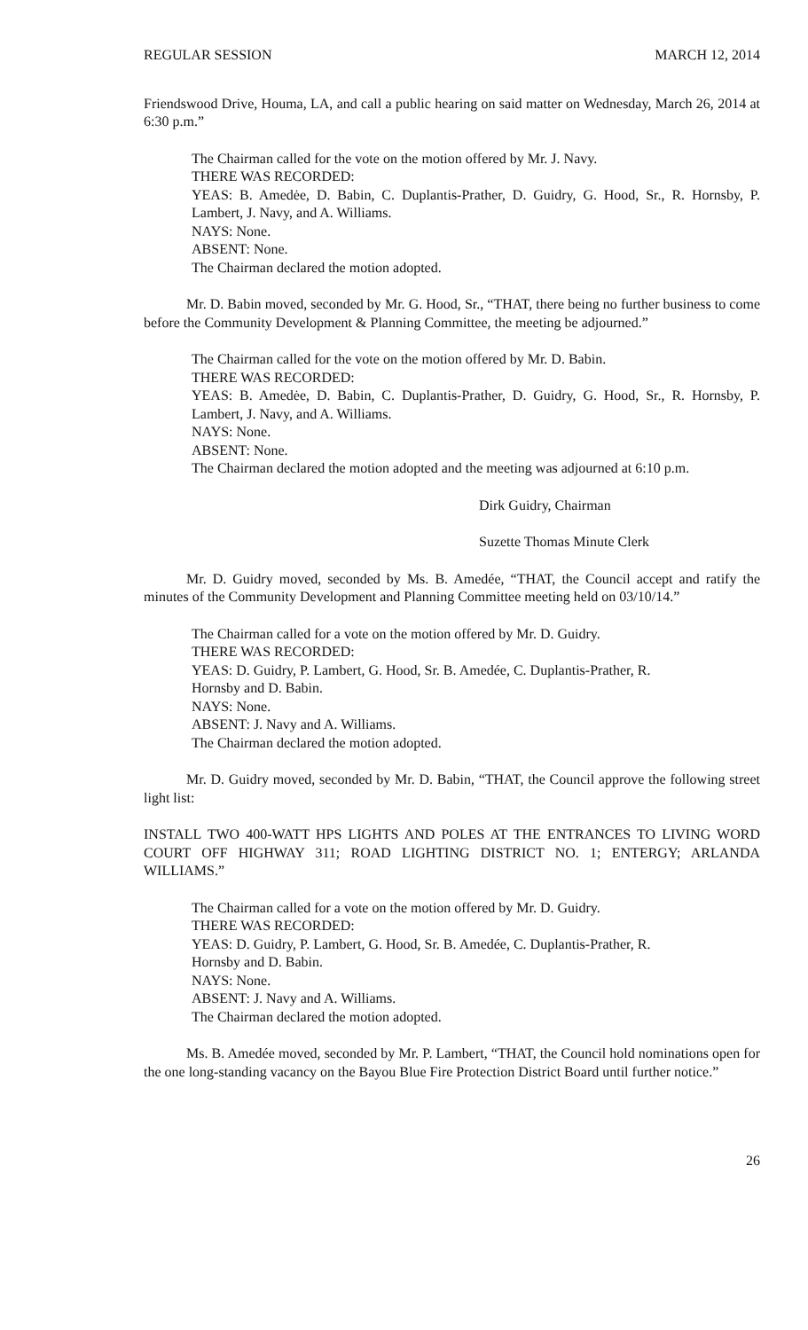REGULAR SESSION MARCH 12, 2014
Friendswood Drive, Houma, LA, and call a public hearing on said matter on Wednesday, March 26, 2014 at 6:30 p.m.”
The Chairman called for the vote on the motion offered by Mr. J. Navy.
THERE WAS RECORDED:
YEAS: B. Amedėe, D. Babin, C. Duplantis-Prather, D. Guidry, G. Hood, Sr., R. Hornsby, P. Lambert, J. Navy, and A. Williams.
NAYS: None.
ABSENT: None.
The Chairman declared the motion adopted.
Mr. D. Babin moved, seconded by Mr. G. Hood, Sr., “THAT, there being no further business to come before the Community Development & Planning Committee, the meeting be adjourned.”
The Chairman called for the vote on the motion offered by Mr. D. Babin.
THERE WAS RECORDED:
YEAS: B. Amedėe, D. Babin, C. Duplantis-Prather, D. Guidry, G. Hood, Sr., R. Hornsby, P. Lambert, J. Navy, and A. Williams.
NAYS: None.
ABSENT: None.
The Chairman declared the motion adopted and the meeting was adjourned at 6:10 p.m.
Dirk Guidry, Chairman
Suzette Thomas Minute Clerk
Mr. D. Guidry moved, seconded by Ms. B. Amedée, “THAT, the Council accept and ratify the minutes of the Community Development and Planning Committee meeting held on 03/10/14.”
The Chairman called for a vote on the motion offered by Mr. D. Guidry.
THERE WAS RECORDED:
YEAS: D. Guidry, P. Lambert, G. Hood, Sr. B. Amedée, C. Duplantis-Prather, R.
Hornsby and D. Babin.
NAYS: None.
ABSENT: J. Navy and A. Williams.
The Chairman declared the motion adopted.
Mr. D. Guidry moved, seconded by Mr. D. Babin, “THAT, the Council approve the following street light list:
INSTALL TWO 400-WATT HPS LIGHTS AND POLES AT THE ENTRANCES TO LIVING WORD COURT OFF HIGHWAY 311; ROAD LIGHTING DISTRICT NO. 1; ENTERGY; ARLANDA WILLIAMS.”
The Chairman called for a vote on the motion offered by Mr. D. Guidry.
THERE WAS RECORDED:
YEAS: D. Guidry, P. Lambert, G. Hood, Sr. B. Amedée, C. Duplantis-Prather, R.
Hornsby and D. Babin.
NAYS: None.
ABSENT: J. Navy and A. Williams.
The Chairman declared the motion adopted.
Ms. B. Amedée moved, seconded by Mr. P. Lambert, “THAT, the Council hold nominations open for the one long-standing vacancy on the Bayou Blue Fire Protection District Board until further notice.”
26